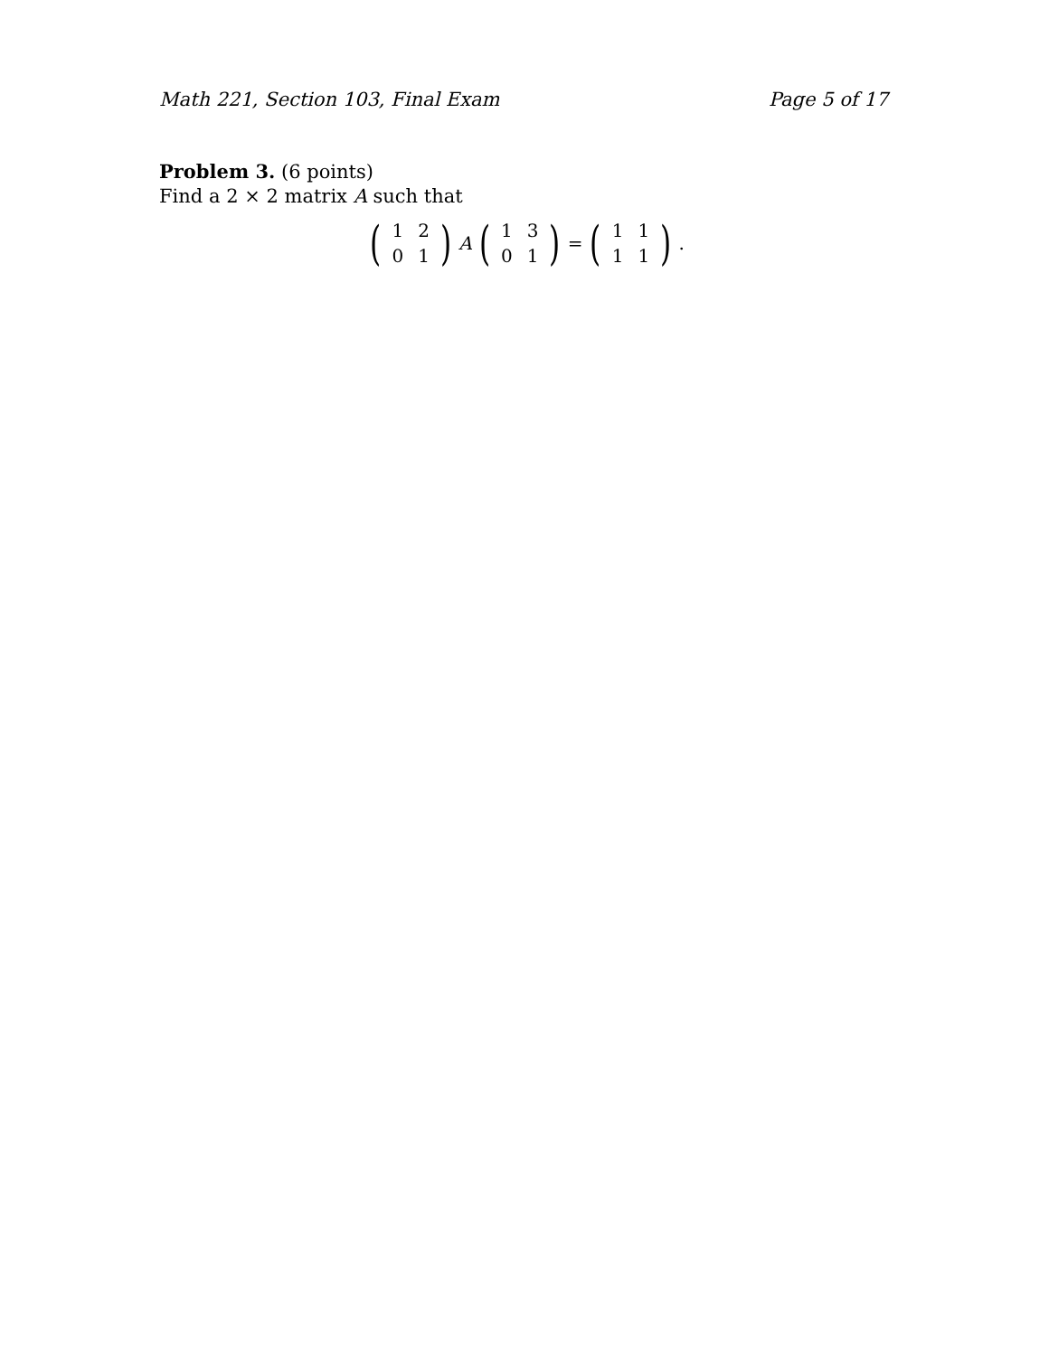Math 221, Section 103, Final Exam Page 5 of 17
Problem 3. (6 points)
Find a 2 × 2 matrix A such that
(
| 1 | 2 |
| 0 | 1 |
) A (
| 1 | 3 |
| 0 | 1 |
) = (
| 1 | 1 |
| 1 | 1 |
) .